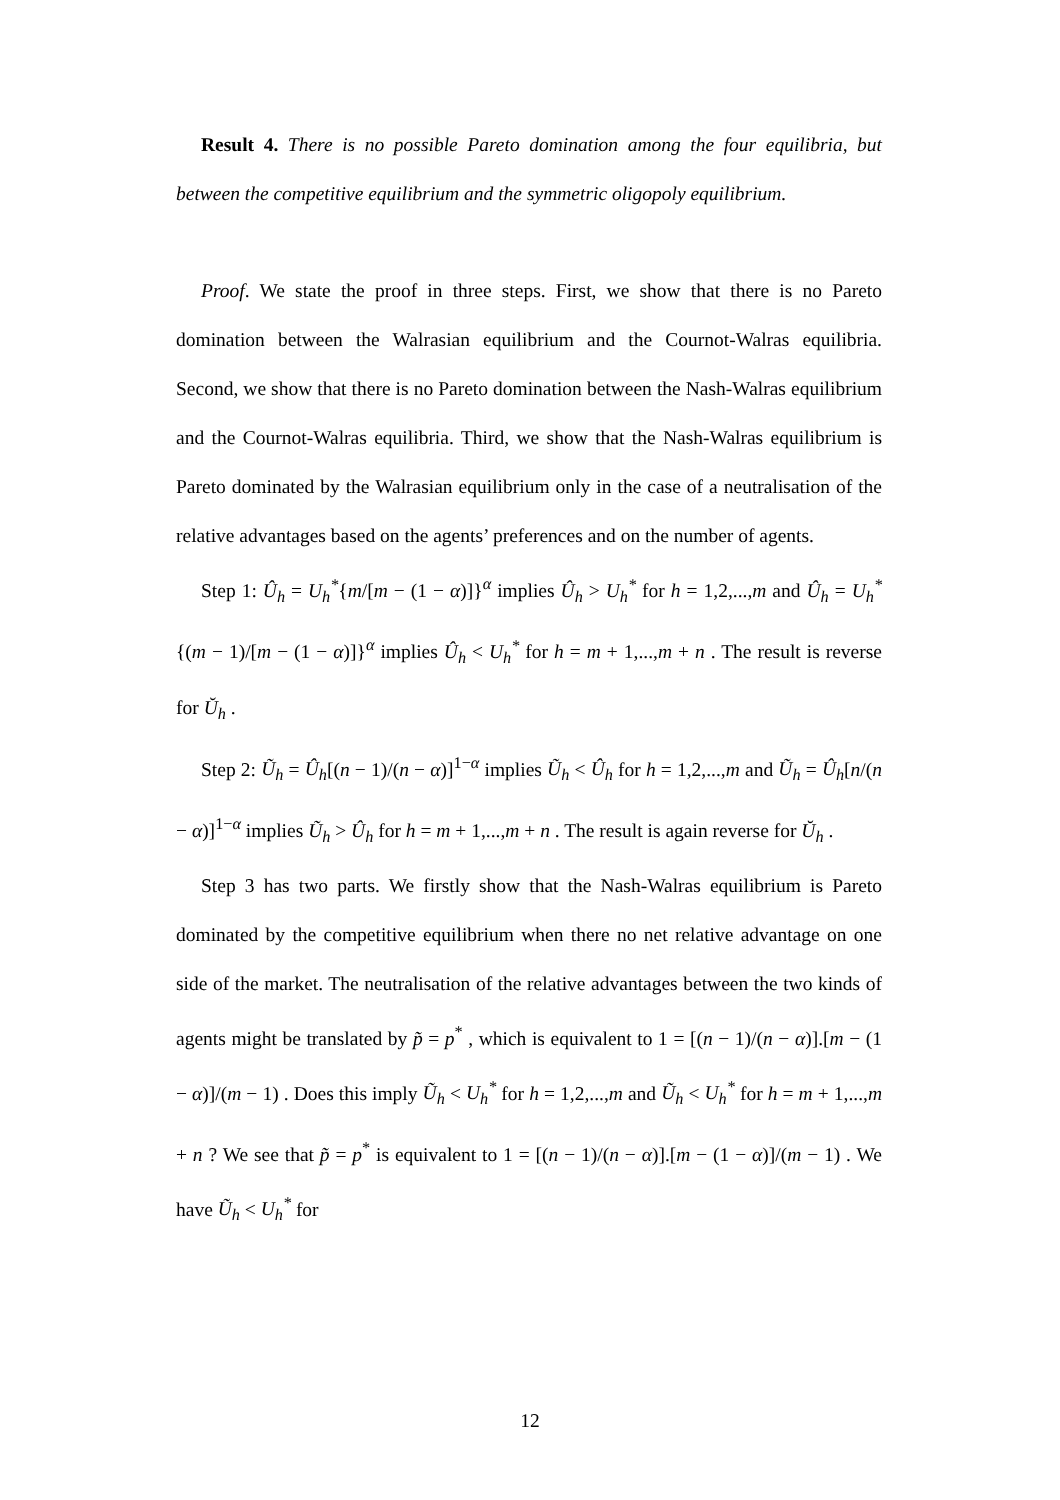Result 4. There is no possible Pareto domination among the four equilibria, but between the competitive equilibrium and the symmetric oligopoly equilibrium.
Proof. We state the proof in three steps. First, we show that there is no Pareto domination between the Walrasian equilibrium and the Cournot-Walras equilibria. Second, we show that there is no Pareto domination between the Nash-Walras equilibrium and the Cournot-Walras equilibria. Third, we show that the Nash-Walras equilibrium is Pareto dominated by the Walrasian equilibrium only in the case of a neutralisation of the relative advantages based on the agents’ preferences and on the number of agents.
Step 1: Û<sub>h</sub> = U<sub>h</sub><sup>*</sup>{m/[m − (1 − α)]}<sup>α</sup> implies Û<sub>h</sub> > U<sub>h</sub><sup>*</sup> for h = 1,2,...,m and Û<sub>h</sub> = U<sub>h</sub><sup>*</sup>{(m − 1)/[m − (1 − α)]}<sup>α</sup> implies Û<sub>h</sub> < U<sub>h</sub><sup>*</sup> for h = m + 1,...,m + n . The result is reverse for Ŭ<sub>h</sub> .
Step 2: Ũ<sub>h</sub> = Û<sub>h</sub>[(n − 1)/(n − α)]<sup>1−α</sup> implies Ũ<sub>h</sub> < Û<sub>h</sub> for h = 1,2,...,m and Ũ<sub>h</sub> = Û<sub>h</sub>[n/(n − α)]<sup>1−α</sup> implies Ũ<sub>h</sub> > Û<sub>h</sub> for h = m + 1,...,m + n . The result is again reverse for Ŭ<sub>h</sub> .
Step 3 has two parts. We firstly show that the Nash-Walras equilibrium is Pareto dominated by the competitive equilibrium when there no net relative advantage on one side of the market. The neutralisation of the relative advantages between the two kinds of agents might be translated by p̃ = p<sup>*</sup> , which is equivalent to 1 = [(n − 1)/(n − α)].[m − (1 − α)]/(m − 1) . Does this imply Ũ<sub>h</sub> < U<sub>h</sub><sup>*</sup> for h = 1,2,...,m and Ũ<sub>h</sub> < U<sub>h</sub><sup>*</sup> for h = m + 1,...,m + n ? We see that p̃ = p<sup>*</sup> is equivalent to 1 = [(n − 1)/(n − α)].[m − (1 − α)]/(m − 1) . We have Ũ<sub>h</sub> < U<sub>h</sub><sup>*</sup> for
12